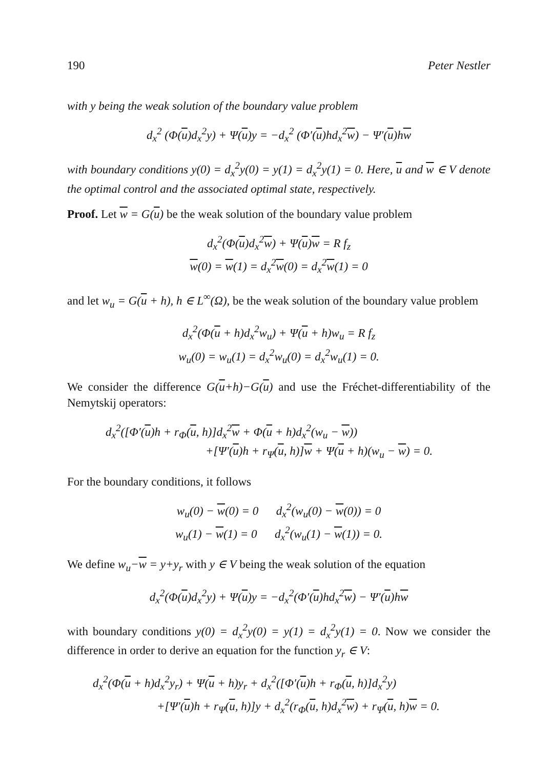190 Peter Nestler
with y being the weak solution of the boundary value problem
d<sub>x</sub><sup>2</sup> (Φ(u)d<sub>x</sub><sup>2</sup>y) + Ψ(u)y = −d<sub>x</sub><sup>2</sup> (Φ′(u)hd<sub>x</sub><sup>2</sup>w) − Ψ′(u)hw
with boundary conditions y(0) = d<sub>x</sub><sup>2</sup>y(0) = y(1) = d<sub>x</sub><sup>2</sup>y(1) = 0. Here, u and w ∈ V denote the optimal control and the associated optimal state, respectively.
Proof. Let w = G(u) be the weak solution of the boundary value problem
d<sub>x</sub><sup>2</sup>(Φ(u)d<sub>x</sub><sup>2</sup>w) + Ψ(u)w = R f<sub>z</sub>
w(0) = w(1) = d<sub>x</sub><sup>2</sup>w(0) = d<sub>x</sub><sup>2</sup>w(1) = 0
and let w<sub>u</sub> = G(u + h), h ∈ L<sup>∞</sup>(Ω), be the weak solution of the boundary value problem
d<sub>x</sub><sup>2</sup>(Φ(u + h)d<sub>x</sub><sup>2</sup>w<sub>u</sub>) + Ψ(u + h)w<sub>u</sub> = R f<sub>z</sub>
w<sub>u</sub>(0) = w<sub>u</sub>(1) = d<sub>x</sub><sup>2</sup>w<sub>u</sub>(0) = d<sub>x</sub><sup>2</sup>w<sub>u</sub>(1) = 0.
We consider the difference G(u+h)−G(u) and use the Fréchet-differentiability of the Nemytskij operators:
d<sub>x</sub><sup>2</sup>([Φ′(u)h + r<sub>Φ</sub>(u, h)]d<sub>x</sub><sup>2</sup>w + Φ(u + h)d<sub>x</sub><sup>2</sup>(w<sub>u</sub> − w))
+[Ψ′(u)h + r<sub>Ψ</sub>(u, h)]w + Ψ(u + h)(w<sub>u</sub> − w) = 0.
For the boundary conditions, it follows
w<sub>u</sub>(0) − w(0) = 0 d<sub>x</sub><sup>2</sup>(w<sub>u</sub>(0) − w(0)) = 0
w<sub>u</sub>(1) − w(1) = 0 d<sub>x</sub><sup>2</sup>(w<sub>u</sub>(1) − w(1)) = 0.
We define w<sub>u</sub>−w = y+y<sub>r</sub> with y ∈ V being the weak solution of the equation
d<sub>x</sub><sup>2</sup>(Φ(u)d<sub>x</sub><sup>2</sup>y) + Ψ(u)y = −d<sub>x</sub><sup>2</sup>(Φ′(u)hd<sub>x</sub><sup>2</sup>w) − Ψ′(u)hw
with boundary conditions y(0) = d<sub>x</sub><sup>2</sup>y(0) = y(1) = d<sub>x</sub><sup>2</sup>y(1) = 0. Now we consider the difference in order to derive an equation for the function y<sub>r</sub> ∈ V:
d<sub>x</sub><sup>2</sup>(Φ(u + h)d<sub>x</sub><sup>2</sup>y<sub>r</sub>) + Ψ(u + h)y<sub>r</sub> + d<sub>x</sub><sup>2</sup>([Φ′(u)h + r<sub>Φ</sub>(u, h)]d<sub>x</sub><sup>2</sup>y)
+[Ψ′(u)h + r<sub>Ψ</sub>(u, h)]y + d<sub>x</sub><sup>2</sup>(r<sub>Φ</sub>(u, h)d<sub>x</sub><sup>2</sup>w) + r<sub>Ψ</sub>(u, h)w = 0.